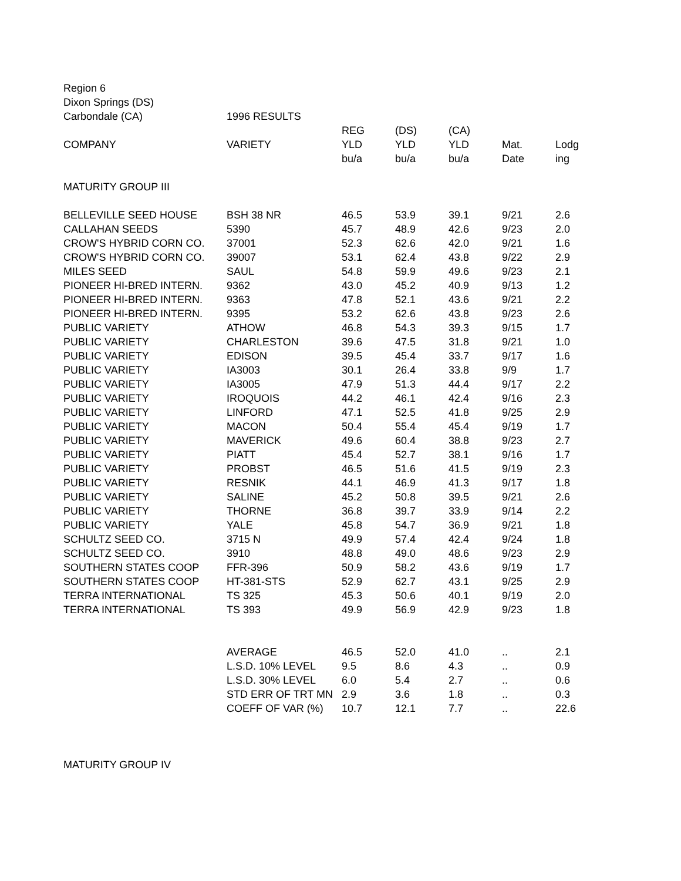| Region 6 | | | | | | |
| Dixon Springs (DS) | | | | | | |
| Carbondale (CA) | 1996 RESULTS | | | | | |
| | | REG | (DS) | (CA) | | |
| COMPANY | VARIETY | YLD | YLD | YLD | Mat. | Lodg |
| | | bu/a | bu/a | bu/a | Date | ing |
| MATURITY GROUP III | | | | | | |
| BELLEVILLE SEED HOUSE | BSH 38 NR | 46.5 | 53.9 | 39.1 | 9/21 | 2.6 |
| CALLAHAN SEEDS | 5390 | 45.7 | 48.9 | 42.6 | 9/23 | 2.0 |
| CROW'S HYBRID CORN CO. | 37001 | 52.3 | 62.6 | 42.0 | 9/21 | 1.6 |
| CROW'S HYBRID CORN CO. | 39007 | 53.1 | 62.4 | 43.8 | 9/22 | 2.9 |
| MILES SEED | SAUL | 54.8 | 59.9 | 49.6 | 9/23 | 2.1 |
| PIONEER HI-BRED INTERN. | 9362 | 43.0 | 45.2 | 40.9 | 9/13 | 1.2 |
| PIONEER HI-BRED INTERN. | 9363 | 47.8 | 52.1 | 43.6 | 9/21 | 2.2 |
| PIONEER HI-BRED INTERN. | 9395 | 53.2 | 62.6 | 43.8 | 9/23 | 2.6 |
| PUBLIC VARIETY | ATHOW | 46.8 | 54.3 | 39.3 | 9/15 | 1.7 |
| PUBLIC VARIETY | CHARLESTON | 39.6 | 47.5 | 31.8 | 9/21 | 1.0 |
| PUBLIC VARIETY | EDISON | 39.5 | 45.4 | 33.7 | 9/17 | 1.6 |
| PUBLIC VARIETY | IA3003 | 30.1 | 26.4 | 33.8 | 9/9 | 1.7 |
| PUBLIC VARIETY | IA3005 | 47.9 | 51.3 | 44.4 | 9/17 | 2.2 |
| PUBLIC VARIETY | IROQUOIS | 44.2 | 46.1 | 42.4 | 9/16 | 2.3 |
| PUBLIC VARIETY | LINFORD | 47.1 | 52.5 | 41.8 | 9/25 | 2.9 |
| PUBLIC VARIETY | MACON | 50.4 | 55.4 | 45.4 | 9/19 | 1.7 |
| PUBLIC VARIETY | MAVERICK | 49.6 | 60.4 | 38.8 | 9/23 | 2.7 |
| PUBLIC VARIETY | PIATT | 45.4 | 52.7 | 38.1 | 9/16 | 1.7 |
| PUBLIC VARIETY | PROBST | 46.5 | 51.6 | 41.5 | 9/19 | 2.3 |
| PUBLIC VARIETY | RESNIK | 44.1 | 46.9 | 41.3 | 9/17 | 1.8 |
| PUBLIC VARIETY | SALINE | 45.2 | 50.8 | 39.5 | 9/21 | 2.6 |
| PUBLIC VARIETY | THORNE | 36.8 | 39.7 | 33.9 | 9/14 | 2.2 |
| PUBLIC VARIETY | YALE | 45.8 | 54.7 | 36.9 | 9/21 | 1.8 |
| SCHULTZ SEED CO. | 3715 N | 49.9 | 57.4 | 42.4 | 9/24 | 1.8 |
| SCHULTZ SEED CO. | 3910 | 48.8 | 49.0 | 48.6 | 9/23 | 2.9 |
| SOUTHERN STATES COOP | FFR-396 | 50.9 | 58.2 | 43.6 | 9/19 | 1.7 |
| SOUTHERN STATES COOP | HT-381-STS | 52.9 | 62.7 | 43.1 | 9/25 | 2.9 |
| TERRA INTERNATIONAL | TS 325 | 45.3 | 50.6 | 40.1 | 9/19 | 2.0 |
| TERRA INTERNATIONAL | TS 393 | 49.9 | 56.9 | 42.9 | 9/23 | 1.8 |
| | AVERAGE | 46.5 | 52.0 | 41.0 | .. | 2.1 |
| | L.S.D. 10% LEVEL | 9.5 | 8.6 | 4.3 | .. | 0.9 |
| | L.S.D. 30% LEVEL | 6.0 | 5.4 | 2.7 | .. | 0.6 |
| | STD ERR OF TRT MN | 2.9 | 3.6 | 1.8 | .. | 0.3 |
| | COEFF OF VAR (%) | 10.7 | 12.1 | 7.7 | .. | 22.6 |
| MATURITY GROUP IV | | | | | | |